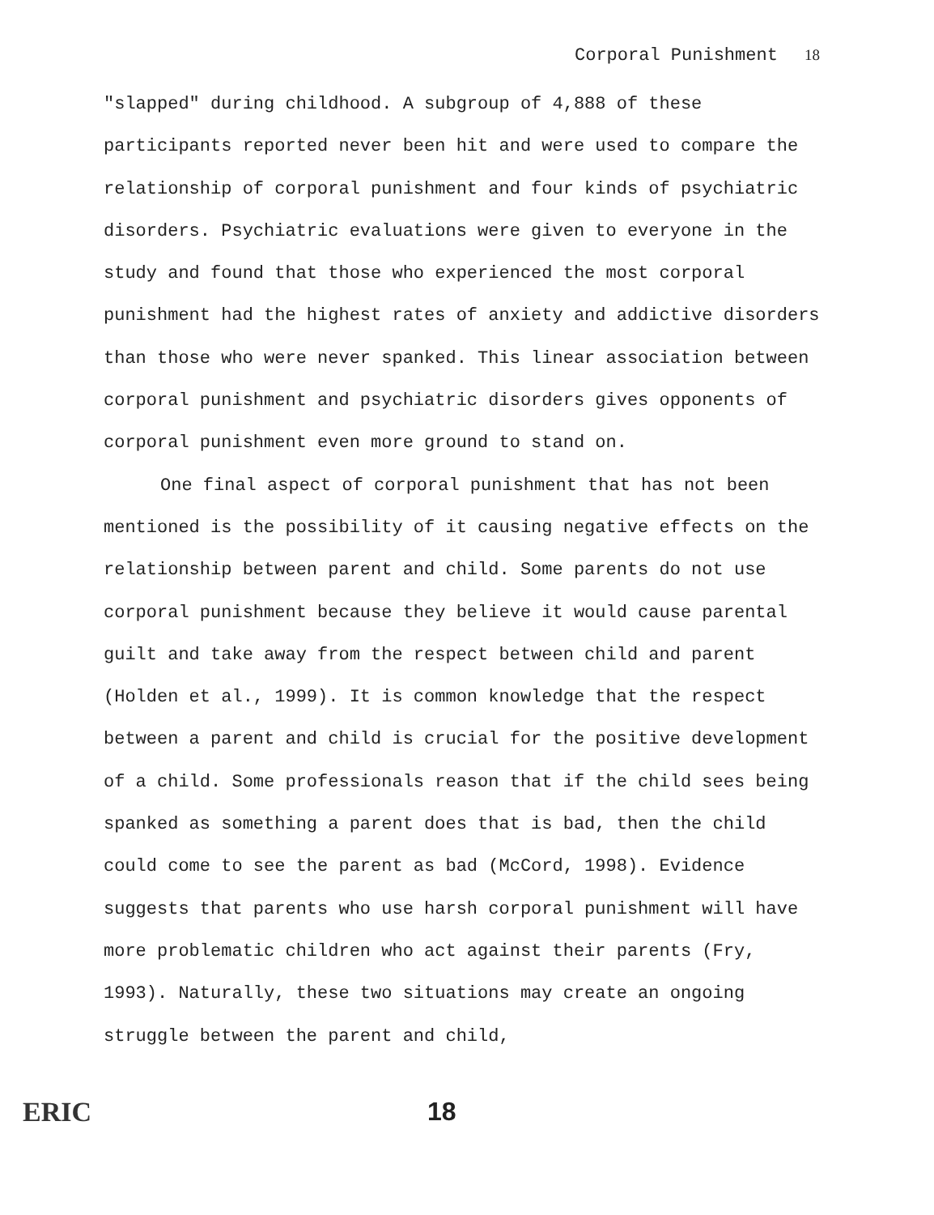Corporal Punishment 18
"slapped" during childhood. A subgroup of 4,888 of these participants reported never been hit and were used to compare the relationship of corporal punishment and four kinds of psychiatric disorders. Psychiatric evaluations were given to everyone in the study and found that those who experienced the most corporal punishment had the highest rates of anxiety and addictive disorders than those who were never spanked. This linear association between corporal punishment and psychiatric disorders gives opponents of corporal punishment even more ground to stand on.
One final aspect of corporal punishment that has not been mentioned is the possibility of it causing negative effects on the relationship between parent and child. Some parents do not use corporal punishment because they believe it would cause parental guilt and take away from the respect between child and parent (Holden et al., 1999). It is common knowledge that the respect between a parent and child is crucial for the positive development of a child. Some professionals reason that if the child sees being spanked as something a parent does that is bad, then the child could come to see the parent as bad (McCord, 1998). Evidence suggests that parents who use harsh corporal punishment will have more problematic children who act against their parents (Fry, 1993). Naturally, these two situations may create an ongoing struggle between the parent and child,
ERIC
18